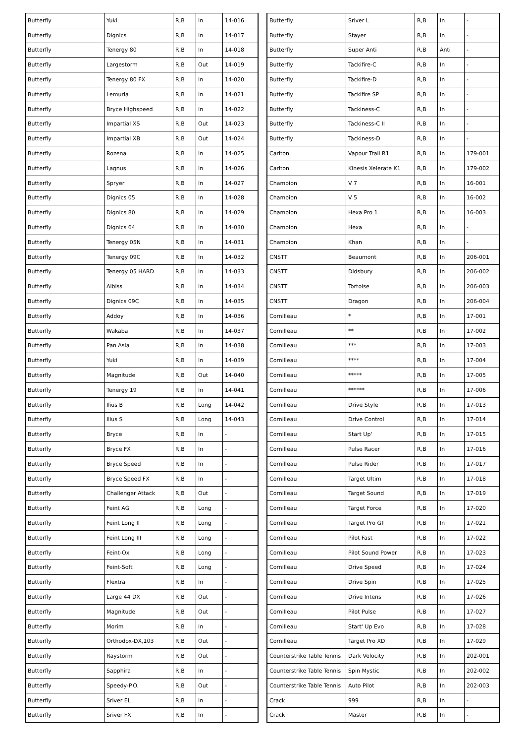| Butterfly | Yuki | R,B | In | 14-016 |
| Butterfly | Dignics | R,B | In | 14-017 |
| Butterfly | Tenergy 80 | R,B | In | 14-018 |
| Butterfly | Largestorm | R,B | Out | 14-019 |
| Butterfly | Tenergy 80 FX | R,B | In | 14-020 |
| Butterfly | Lemuria | R,B | In | 14-021 |
| Butterfly | Bryce Highspeed | R,B | In | 14-022 |
| Butterfly | Impartial XS | R,B | Out | 14-023 |
| Butterfly | Impartial XB | R,B | Out | 14-024 |
| Butterfly | Rozena | R,B | In | 14-025 |
| Butterfly | Lagnus | R,B | In | 14-026 |
| Butterfly | Spryer | R,B | In | 14-027 |
| Butterfly | Dignics 05 | R,B | In | 14-028 |
| Butterfly | Dignics 80 | R,B | In | 14-029 |
| Butterfly | Dignics 64 | R,B | In | 14-030 |
| Butterfly | Tenergy 05N | R,B | In | 14-031 |
| Butterfly | Tenergy 09C | R,B | In | 14-032 |
| Butterfly | Tenergy 05 HARD | R,B | In | 14-033 |
| Butterfly | Aibiss | R,B | In | 14-034 |
| Butterfly | Dignics 09C | R,B | In | 14-035 |
| Butterfly | Addoy | R,B | In | 14-036 |
| Butterfly | Wakaba | R,B | In | 14-037 |
| Butterfly | Pan Asia | R,B | In | 14-038 |
| Butterfly | Yuki | R,B | In | 14-039 |
| Butterfly | Magnitude | R,B | Out | 14-040 |
| Butterfly | Tenergy 19 | R,B | In | 14-041 |
| Butterfly | Ilius B | R,B | Long | 14-042 |
| Butterfly | Ilius S | R,B | Long | 14-043 |
| Butterfly | Bryce | R,B | In | - |
| Butterfly | Bryce FX | R,B | In | - |
| Butterfly | Bryce Speed | R,B | In | - |
| Butterfly | Bryce Speed FX | R,B | In | - |
| Butterfly | Challenger Attack | R,B | Out | - |
| Butterfly | Feint AG | R,B | Long | - |
| Butterfly | Feint Long II | R,B | Long | - |
| Butterfly | Feint Long III | R,B | Long | - |
| Butterfly | Feint-Ox | R,B | Long | - |
| Butterfly | Feint-Soft | R,B | Long | - |
| Butterfly | Flextra | R,B | In | - |
| Butterfly | Large 44 DX | R,B | Out | - |
| Butterfly | Magnitude | R,B | Out | - |
| Butterfly | Morim | R,B | In | - |
| Butterfly | Orthodox-DX,103 | R,B | Out | - |
| Butterfly | Raystorm | R,B | Out | - |
| Butterfly | Sapphira | R,B | In | - |
| Butterfly | Speedy-P.O. | R,B | Out | - |
| Butterfly | Sriver EL | R,B | In | - |
| Butterfly | Sriver FX | R,B | In | - |
| Butterfly | Sriver L | R,B | In | - |
| Butterfly | Stayer | R,B | In | - |
| Butterfly | Super Anti | R,B | Anti | - |
| Butterfly | Tackifire-C | R,B | In | - |
| Butterfly | Tackifire-D | R,B | In | - |
| Butterfly | Tackifire SP | R,B | In | - |
| Butterfly | Tackiness-C | R,B | In | - |
| Butterfly | Tackiness-C II | R,B | In | - |
| Butterfly | Tackiness-D | R,B | In | - |
| Carlton | Vapour Trail R1 | R,B | In | 179-001 |
| Carlton | Kinesis Xelerate K1 | R,B | In | 179-002 |
| Champion | V 7 | R,B | In | 16-001 |
| Champion | V 5 | R,B | In | 16-002 |
| Champion | Hexa Pro 1 | R,B | In | 16-003 |
| Champion | Hexa | R,B | In | - |
| Champion | Khan | R,B | In | - |
| CNSTT | Beaumont | R,B | In | 206-001 |
| CNSTT | Didsbury | R,B | In | 206-002 |
| CNSTT | Tortoise | R,B | In | 206-003 |
| CNSTT | Dragon | R,B | In | 206-004 |
| Cornilleau | * | R,B | In | 17-001 |
| Cornilleau | ** | R,B | In | 17-002 |
| Cornilleau | *** | R,B | In | 17-003 |
| Cornilleau | **** | R,B | In | 17-004 |
| Cornilleau | ***** | R,B | In | 17-005 |
| Cornilleau | ****** | R,B | In | 17-006 |
| Cornilleau | Drive Style | R,B | In | 17-013 |
| Cornilleau | Drive Control | R,B | In | 17-014 |
| Cornilleau | Start Up' | R,B | In | 17-015 |
| Cornilleau | Pulse Racer | R,B | In | 17-016 |
| Cornilleau | Pulse Rider | R,B | In | 17-017 |
| Cornilleau | Target Ultim | R,B | In | 17-018 |
| Cornilleau | Target Sound | R,B | In | 17-019 |
| Cornilleau | Target Force | R,B | In | 17-020 |
| Cornilleau | Target Pro GT | R,B | In | 17-021 |
| Cornilleau | Pilot Fast | R,B | In | 17-022 |
| Cornilleau | Pilot Sound Power | R,B | In | 17-023 |
| Cornilleau | Drive Speed | R,B | In | 17-024 |
| Cornilleau | Drive Spin | R,B | In | 17-025 |
| Cornilleau | Drive Intens | R,B | In | 17-026 |
| Cornilleau | Pilot Pulse | R,B | In | 17-027 |
| Cornilleau | Start' Up Evo | R,B | In | 17-028 |
| Cornilleau | Target Pro XD | R,B | In | 17-029 |
| Counterstrike Table Tennis | Dark Velocity | R,B | In | 202-001 |
| Counterstrike Table Tennis | Spin Mystic | R,B | In | 202-002 |
| Counterstrike Table Tennis | Auto Pilot | R,B | In | 202-003 |
| Crack | 999 | R,B | In | - |
| Crack | Master | R,B | In | - |